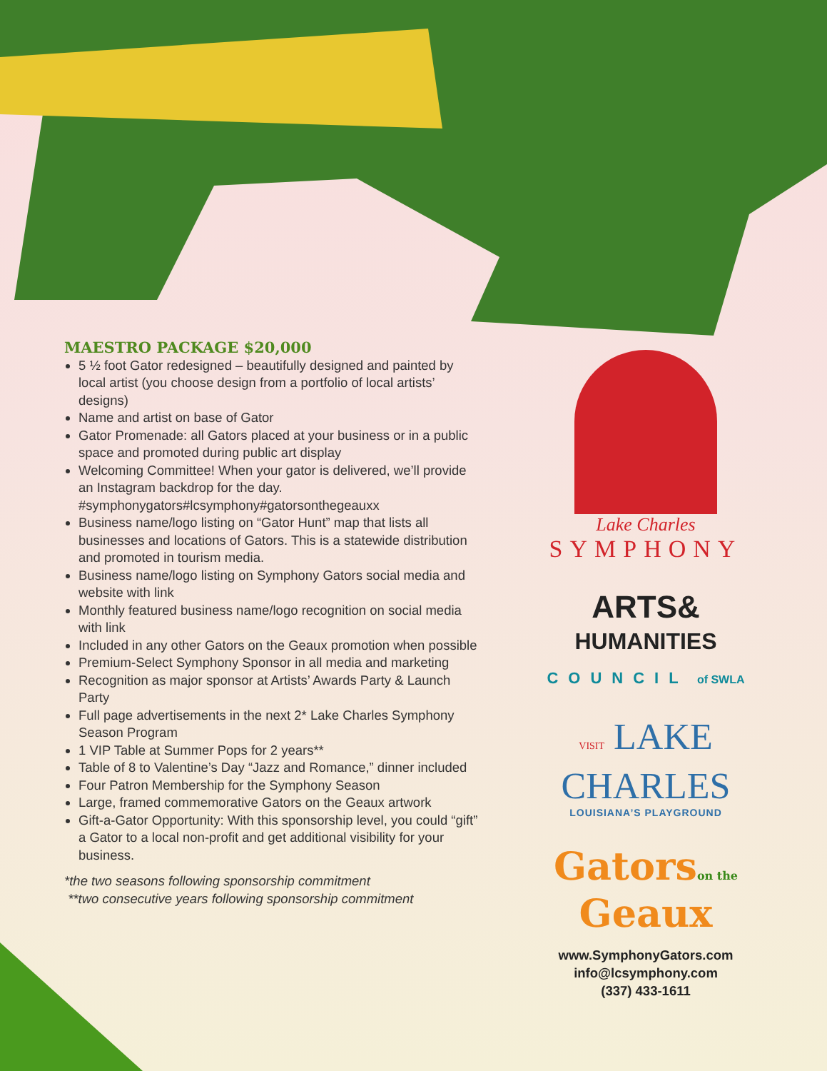MAESTRO PACKAGE $20,000
5 ½ foot Gator redesigned – beautifully designed and painted by local artist (you choose design from a portfolio of local artists’ designs)
Name and artist on base of Gator
Gator Promenade: all Gators placed at your business or in a public space and promoted during public art display
Welcoming Committee! When your gator is delivered, we’ll provide an Instagram backdrop for the day. #symphonygators#lcsymphony#gatorsonthegeauxx
Business name/logo listing on “Gator Hunt” map that lists all businesses and locations of Gators. This is a statewide distribution and promoted in tourism media.
Business name/logo listing on Symphony Gators social media and website with link
Monthly featured business name/logo recognition on social media with link
Included in any other Gators on the Geaux promotion when possible
Premium-Select Symphony Sponsor in all media and marketing
Recognition as major sponsor at Artists’ Awards Party & Launch Party
Full page advertisements in the next 2* Lake Charles Symphony Season Program
1 VIP Table at Summer Pops for 2 years**
Table of 8 to Valentine’s Day “Jazz and Romance,” dinner included
Four Patron Membership for the Symphony Season
Large, framed commemorative Gators on the Geaux artwork
Gift-a-Gator Opportunity: With this sponsorship level, you could “gift” a Gator to a local non-profit and get additional visibility for your business.
*the two seasons following sponsorship commitment
**two consecutive years following sponsorship commitment
Lake Charles
SYMPHONY
ARTS&
HUMANITIES
COUNCIL of SWLA
VISIT LAKE
CHARLES
LOUISIANA’S PLAYGROUND
Gatorson the
Geaux
www.SymphonyGators.com
info@lcsymphony.com
(337) 433-1611